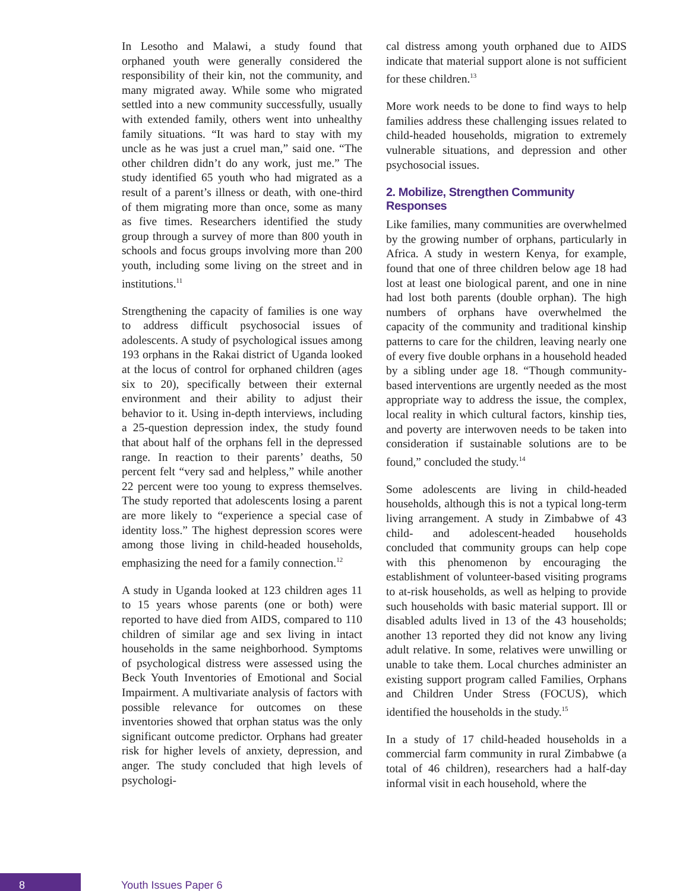In Lesotho and Malawi, a study found that orphaned youth were generally considered the responsibility of their kin, not the community, and many migrated away. While some who migrated settled into a new community successfully, usually with extended family, others went into unhealthy family situations. “It was hard to stay with my uncle as he was just a cruel man,” said one. “The other children didn’t do any work, just me.” The study identified 65 youth who had migrated as a result of a parent’s illness or death, with one-third of them migrating more than once, some as many as five times. Researchers identified the study group through a survey of more than 800 youth in schools and focus groups involving more than 200 youth, including some living on the street and in institutions.<sup>11</sup>
Strengthening the capacity of families is one way to address difficult psychosocial issues of adolescents. A study of psychological issues among 193 orphans in the Rakai district of Uganda looked at the locus of control for orphaned children (ages six to 20), specifically between their external environment and their ability to adjust their behavior to it. Using in-depth interviews, including a 25-question depression index, the study found that about half of the orphans fell in the depressed range. In reaction to their parents’ deaths, 50 percent felt “very sad and helpless,” while another 22 percent were too young to express themselves. The study reported that adolescents losing a parent are more likely to “experience a special case of identity loss.” The highest depression scores were among those living in child-headed households, emphasizing the need for a family connection.<sup>12</sup>
A study in Uganda looked at 123 children ages 11 to 15 years whose parents (one or both) were reported to have died from AIDS, compared to 110 children of similar age and sex living in intact households in the same neighborhood. Symptoms of psychological distress were assessed using the Beck Youth Inventories of Emotional and Social Impairment. A multivariate analysis of factors with possible relevance for outcomes on these inventories showed that orphan status was the only significant outcome predictor. Orphans had greater risk for higher levels of anxiety, depression, and anger. The study concluded that high levels of psychologi-
cal distress among youth orphaned due to AIDS indicate that material support alone is not sufficient for these children.<sup>13</sup>
More work needs to be done to find ways to help families address these challenging issues related to child-headed households, migration to extremely vulnerable situations, and depression and other psychosocial issues.
2. Mobilize, Strengthen Community Responses
Like families, many communities are overwhelmed by the growing number of orphans, particularly in Africa. A study in western Kenya, for example, found that one of three children below age 18 had lost at least one biological parent, and one in nine had lost both parents (double orphan). The high numbers of orphans have overwhelmed the capacity of the community and traditional kinship patterns to care for the children, leaving nearly one of every five double orphans in a household headed by a sibling under age 18. “Though community-based interventions are urgently needed as the most appropriate way to address the issue, the complex, local reality in which cultural factors, kinship ties, and poverty are interwoven needs to be taken into consideration if sustainable solutions are to be found,” concluded the study.<sup>14</sup>
Some adolescents are living in child-headed households, although this is not a typical long-term living arrangement. A study in Zimbabwe of 43 child- and adolescent-headed households concluded that community groups can help cope with this phenomenon by encouraging the establishment of volunteer-based visiting programs to at-risk households, as well as helping to provide such households with basic material support. Ill or disabled adults lived in 13 of the 43 households; another 13 reported they did not know any living adult relative. In some, relatives were unwilling or unable to take them. Local churches administer an existing support program called Families, Orphans and Children Under Stress (FOCUS), which identified the households in the study.<sup>15</sup>
In a study of 17 child-headed households in a commercial farm community in rural Zimbabwe (a total of 46 children), researchers had a half-day informal visit in each household, where the
8
Youth Issues Paper 6